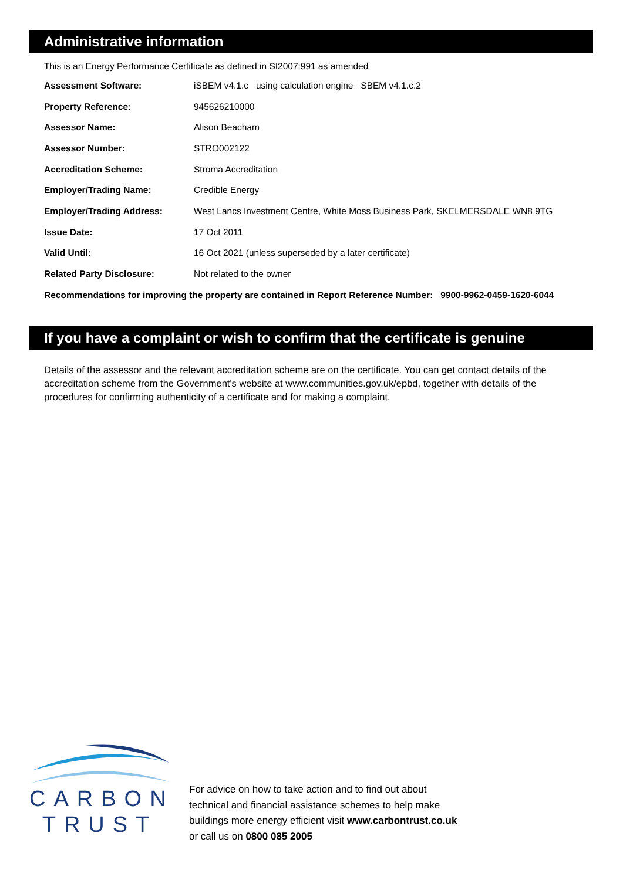Administrative information
This is an Energy Performance Certificate as defined in SI2007:991 as amended
| Assessment Software: | iSBEM v4.1.c using calculation engine SBEM v4.1.c.2 |
| Property Reference: | 945626210000 |
| Assessor Name: | Alison Beacham |
| Assessor Number: | STRO002122 |
| Accreditation Scheme: | Stroma Accreditation |
| Employer/Trading Name: | Credible Energy |
| Employer/Trading Address: | West Lancs Investment Centre, White Moss Business Park, SKELMERSDALE WN8 9TG |
| Issue Date: | 17 Oct 2011 |
| Valid Until: | 16 Oct 2021 (unless superseded by a later certificate) |
| Related Party Disclosure: | Not related to the owner |
Recommendations for improving the property are contained in Report Reference Number: 9900-9962-0459-1620-6044
If you have a complaint or wish to confirm that the certificate is genuine
Details of the assessor and the relevant accreditation scheme are on the certificate. You can get contact details of the accreditation scheme from the Government's website at www.communities.gov.uk/epbd, together with details of the procedures for confirming authenticity of a certificate and for making a complaint.
CARBON
TRUST
For advice on how to take action and to find out about
technical and financial assistance schemes to help make
buildings more energy efficient visit www.carbontrust.co.uk
or call us on 0800 085 2005